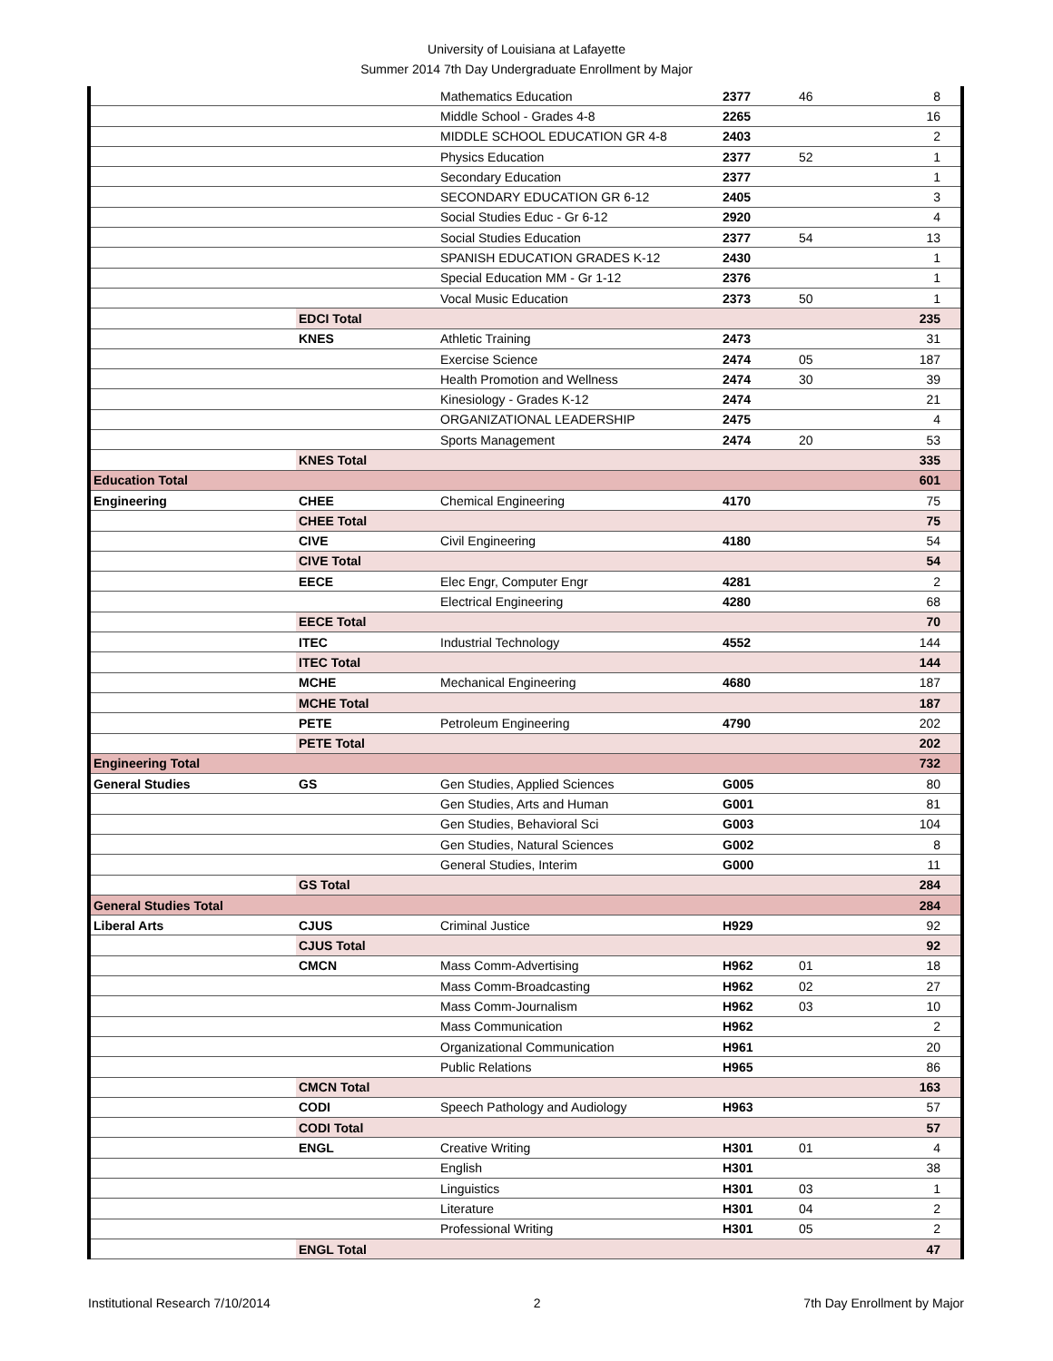University of Louisiana at Lafayette
Summer 2014 7th Day Undergraduate Enrollment by Major
| | | Mathematics Education | 2377 | 46 | 8 |
| | | Middle School - Grades 4-8 | 2265 | | 16 |
| | | MIDDLE SCHOOL EDUCATION GR 4-8 | 2403 | | 2 |
| | | Physics Education | 2377 | 52 | 1 |
| | | Secondary Education | 2377 | | 1 |
| | | SECONDARY EDUCATION GR 6-12 | 2405 | | 3 |
| | | Social Studies Educ - Gr 6-12 | 2920 | | 4 |
| | | Social Studies Education | 2377 | 54 | 13 |
| | | SPANISH EDUCATION GRADES K-12 | 2430 | | 1 |
| | | Special Education MM - Gr 1-12 | 2376 | | 1 |
| | | Vocal Music Education | 2373 | 50 | 1 |
| | EDCI Total | | | | 235 |
| | KNES | Athletic Training | 2473 | | 31 |
| | | Exercise Science | 2474 | 05 | 187 |
| | | Health Promotion and Wellness | 2474 | 30 | 39 |
| | | Kinesiology - Grades K-12 | 2474 | | 21 |
| | | ORGANIZATIONAL LEADERSHIP | 2475 | | 4 |
| | | Sports Management | 2474 | 20 | 53 |
| | KNES Total | | | | 335 |
| Education Total | | | | | 601 |
| Engineering | CHEE | Chemical Engineering | 4170 | | 75 |
| | CHEE Total | | | | 75 |
| | CIVE | Civil Engineering | 4180 | | 54 |
| | CIVE Total | | | | 54 |
| | EECE | Elec Engr, Computer Engr | 4281 | | 2 |
| | | Electrical Engineering | 4280 | | 68 |
| | EECE Total | | | | 70 |
| | ITEC | Industrial Technology | 4552 | | 144 |
| | ITEC Total | | | | 144 |
| | MCHE | Mechanical Engineering | 4680 | | 187 |
| | MCHE Total | | | | 187 |
| | PETE | Petroleum Engineering | 4790 | | 202 |
| | PETE Total | | | | 202 |
| Engineering Total | | | | | 732 |
| General Studies | GS | Gen Studies, Applied Sciences | G005 | | 80 |
| | | Gen Studies, Arts and Human | G001 | | 81 |
| | | Gen Studies, Behavioral Sci | G003 | | 104 |
| | | Gen Studies, Natural Sciences | G002 | | 8 |
| | | General Studies, Interim | G000 | | 11 |
| | GS Total | | | | 284 |
| General Studies Total | | | | | 284 |
| Liberal Arts | CJUS | Criminal Justice | H929 | | 92 |
| | CJUS Total | | | | 92 |
| | CMCN | Mass Comm-Advertising | H962 | 01 | 18 |
| | | Mass Comm-Broadcasting | H962 | 02 | 27 |
| | | Mass Comm-Journalism | H962 | 03 | 10 |
| | | Mass Communication | H962 | | 2 |
| | | Organizational Communication | H961 | | 20 |
| | | Public Relations | H965 | | 86 |
| | CMCN Total | | | | 163 |
| | CODI | Speech Pathology and Audiology | H963 | | 57 |
| | CODI Total | | | | 57 |
| | ENGL | Creative Writing | H301 | 01 | 4 |
| | | English | H301 | | 38 |
| | | Linguistics | H301 | 03 | 1 |
| | | Literature | H301 | 04 | 2 |
| | | Professional Writing | H301 | 05 | 2 |
| | ENGL Total | | | | 47 |
Institutional Research 7/10/2014 2 7th Day Enrollment by Major